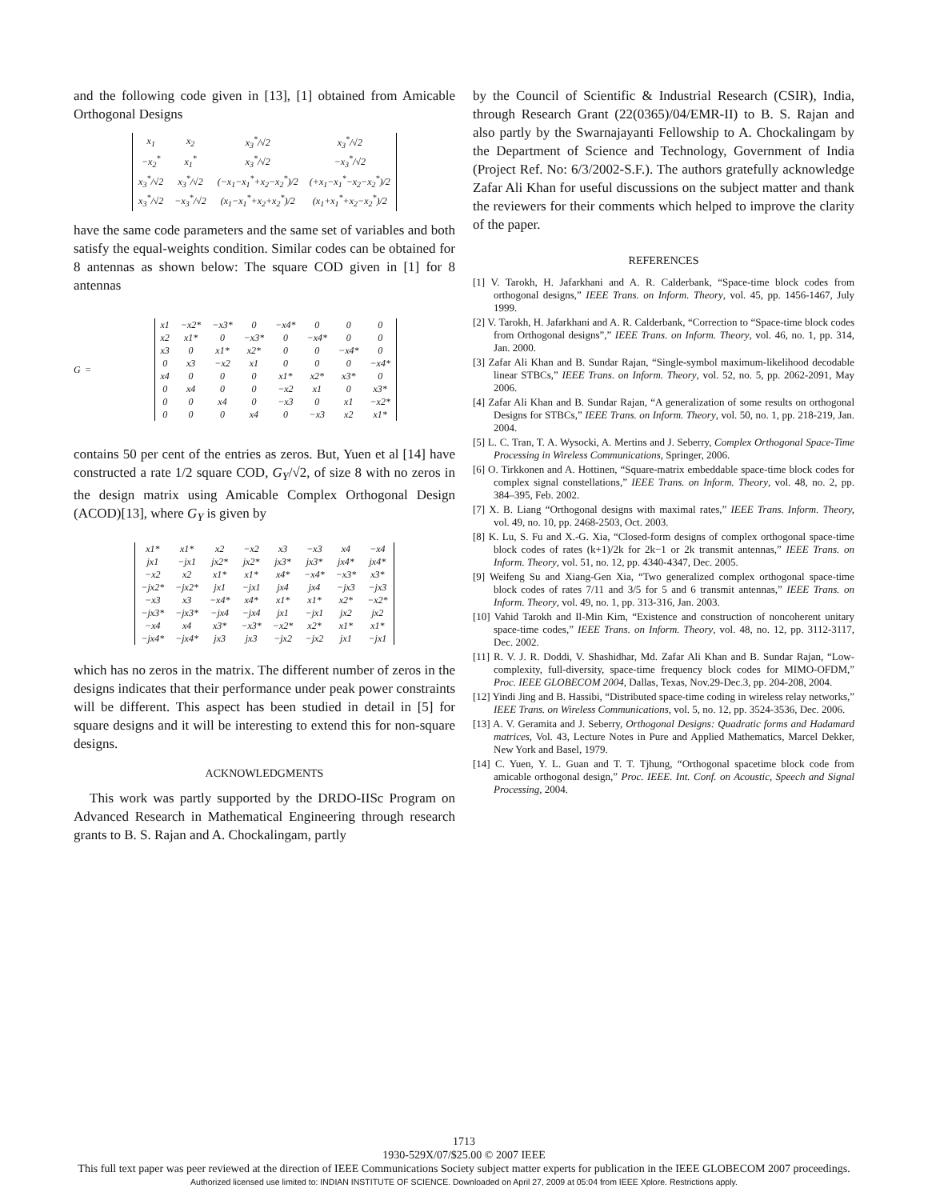and the following code given in [13], [1] obtained from Amicable Orthogonal Designs
| x<sub>1</sub> | x<sub>2</sub> | x<sub>3</sub><sup>*</sup>/√2 | x<sub>3</sub><sup>*</sup>/√2 |
| −x<sub>2</sub><sup>*</sup> | x<sub>1</sub><sup>*</sup> | x<sub>3</sub><sup>*</sup>/√2 | −x<sub>3</sub><sup>*</sup>/√2 |
| x<sub>3</sub><sup>*</sup>/√2 | x<sub>3</sub><sup>*</sup>/√2 | (−x<sub>1</sub>−x<sub>1</sub><sup>*</sup>+x<sub>2</sub>−x<sub>2</sub><sup>*</sup>)/2 | (+x<sub>1</sub>−x<sub>1</sub><sup>*</sup>−x<sub>2</sub>−x<sub>2</sub><sup>*</sup>)/2 |
| x<sub>3</sub><sup>*</sup>/√2 | −x<sub>3</sub><sup>*</sup>/√2 | (x<sub>1</sub>−x<sub>1</sub><sup>*</sup>+x<sub>2</sub>+x<sub>2</sub><sup>*</sup>)/2 | (x<sub>1</sub>+x<sub>1</sub><sup>*</sup>+x<sub>2</sub>−x<sub>2</sub><sup>*</sup>)/2 |
have the same code parameters and the same set of variables and both satisfy the equal-weights condition. Similar codes can be obtained for 8 antennas as shown below: The square COD given in [1] for 8 antennas
G =
| x1 | −x2* | −x3* | 0 | −x4* | 0 | 0 | 0 |
| x2 | x1* | 0 | −x3* | 0 | −x4* | 0 | 0 |
| x3 | 0 | x1* | x2* | 0 | 0 | −x4* | 0 |
| 0 | x3 | −x2 | x1 | 0 | 0 | 0 | −x4* |
| x4 | 0 | 0 | 0 | x1* | x2* | x3* | 0 |
| 0 | x4 | 0 | 0 | −x2 | x1 | 0 | x3* |
| 0 | 0 | x4 | 0 | −x3 | 0 | x1 | −x2* |
| 0 | 0 | 0 | x4 | 0 | −x3 | x2 | x1* |
contains 50 per cent of the entries as zeros. But, Yuen et al [14] have constructed a rate 1/2 square COD, G<sub>Y</sub>/√2, of size 8 with no zeros in the design matrix using Amicable Complex Orthogonal Design (ACOD)[13], where G<sub>Y</sub> is given by
| x1* | x1* | x2 | −x2 | x3 | −x3 | x4 | −x4 |
| jx1 | −jx1 | jx2* | jx2* | jx3* | jx3* | jx4* | jx4* |
| −x2 | x2 | x1* | x1* | x4* | −x4* | −x3* | x3* |
| −jx2* | −jx2* | jx1 | −jx1 | jx4 | jx4 | −jx3 | −jx3 |
| −x3 | x3 | −x4* | x4* | x1* | x1* | x2* | −x2* |
| −jx3* | −jx3* | −jx4 | −jx4 | jx1 | −jx1 | jx2 | jx2 |
| −x4 | x4 | x3* | −x3* | −x2* | x2* | x1* | x1* |
| −jx4* | −jx4* | jx3 | jx3 | −jx2 | −jx2 | jx1 | −jx1 |
which has no zeros in the matrix. The different number of zeros in the designs indicates that their performance under peak power constraints will be different. This aspect has been studied in detail in [5] for square designs and it will be interesting to extend this for non-square designs.
ACKNOWLEDGMENTS
This work was partly supported by the DRDO-IISc Program on Advanced Research in Mathematical Engineering through research grants to B. S. Rajan and A. Chockalingam, partly
by the Council of Scientific & Industrial Research (CSIR), India, through Research Grant (22(0365)/04/EMR-II) to B. S. Rajan and also partly by the Swarnajayanti Fellowship to A. Chockalingam by the Department of Science and Technology, Government of India (Project Ref. No: 6/3/2002-S.F.). The authors gratefully acknowledge Zafar Ali Khan for useful discussions on the subject matter and thank the reviewers for their comments which helped to improve the clarity of the paper.
REFERENCES
[1] V. Tarokh, H. Jafarkhani and A. R. Calderbank, “Space-time block codes from orthogonal designs,” IEEE Trans. on Inform. Theory, vol. 45, pp. 1456-1467, July 1999.
[2] V. Tarokh, H. Jafarkhani and A. R. Calderbank, “Correction to “Space-time block codes from Orthogonal designs”,” IEEE Trans. on Inform. Theory, vol. 46, no. 1, pp. 314, Jan. 2000.
[3] Zafar Ali Khan and B. Sundar Rajan, “Single-symbol maximum-likelihood decodable linear STBCs,” IEEE Trans. on Inform. Theory, vol. 52, no. 5, pp. 2062-2091, May 2006.
[4] Zafar Ali Khan and B. Sundar Rajan, “A generalization of some results on orthogonal Designs for STBCs,” IEEE Trans. on Inform. Theory, vol. 50, no. 1, pp. 218-219, Jan. 2004.
[5] L. C. Tran, T. A. Wysocki, A. Mertins and J. Seberry, Complex Orthogonal Space-Time Processing in Wireless Communications, Springer, 2006.
[6] O. Tirkkonen and A. Hottinen, “Square-matrix embeddable space-time block codes for complex signal constellations,” IEEE Trans. on Inform. Theory, vol. 48, no. 2, pp. 384–395, Feb. 2002.
[7] X. B. Liang “Orthogonal designs with maximal rates,” IEEE Trans. Inform. Theory, vol. 49, no. 10, pp. 2468-2503, Oct. 2003.
[8] K. Lu, S. Fu and X.-G. Xia, “Closed-form designs of complex orthogonal space-time block codes of rates (k+1)/2k for 2k−1 or 2k transmit antennas,” IEEE Trans. on Inform. Theory, vol. 51, no. 12, pp. 4340-4347, Dec. 2005.
[9] Weifeng Su and Xiang-Gen Xia, “Two generalized complex orthogonal space-time block codes of rates 7/11 and 3/5 for 5 and 6 transmit antennas,” IEEE Trans. on Inform. Theory, vol. 49, no. 1, pp. 313-316, Jan. 2003.
[10] Vahid Tarokh and Il-Min Kim, “Existence and construction of noncoherent unitary space-time codes,” IEEE Trans. on Inform. Theory, vol. 48, no. 12, pp. 3112-3117, Dec. 2002.
[11] R. V. J. R. Doddi, V. Shashidhar, Md. Zafar Ali Khan and B. Sundar Rajan, “Low-complexity, full-diversity, space-time frequency block codes for MIMO-OFDM,” Proc. IEEE GLOBECOM 2004, Dallas, Texas, Nov.29-Dec.3, pp. 204-208, 2004.
[12] Yindi Jing and B. Hassibi, “Distributed space-time coding in wireless relay networks,” IEEE Trans. on Wireless Communications, vol. 5, no. 12, pp. 3524-3536, Dec. 2006.
[13] A. V. Geramita and J. Seberry, Orthogonal Designs: Quadratic forms and Hadamard matrices, Vol. 43, Lecture Notes in Pure and Applied Mathematics, Marcel Dekker, New York and Basel, 1979.
[14] C. Yuen, Y. L. Guan and T. T. Tjhung, “Orthogonal spacetime block code from amicable orthogonal design,” Proc. IEEE. Int. Conf. on Acoustic, Speech and Signal Processing, 2004.
1713
1930-529X/07/$25.00 © 2007 IEEE
This full text paper was peer reviewed at the direction of IEEE Communications Society subject matter experts for publication in the IEEE GLOBECOM 2007 proceedings.
Authorized licensed use limited to: INDIAN INSTITUTE OF SCIENCE. Downloaded on April 27, 2009 at 05:04 from IEEE Xplore. Restrictions apply.